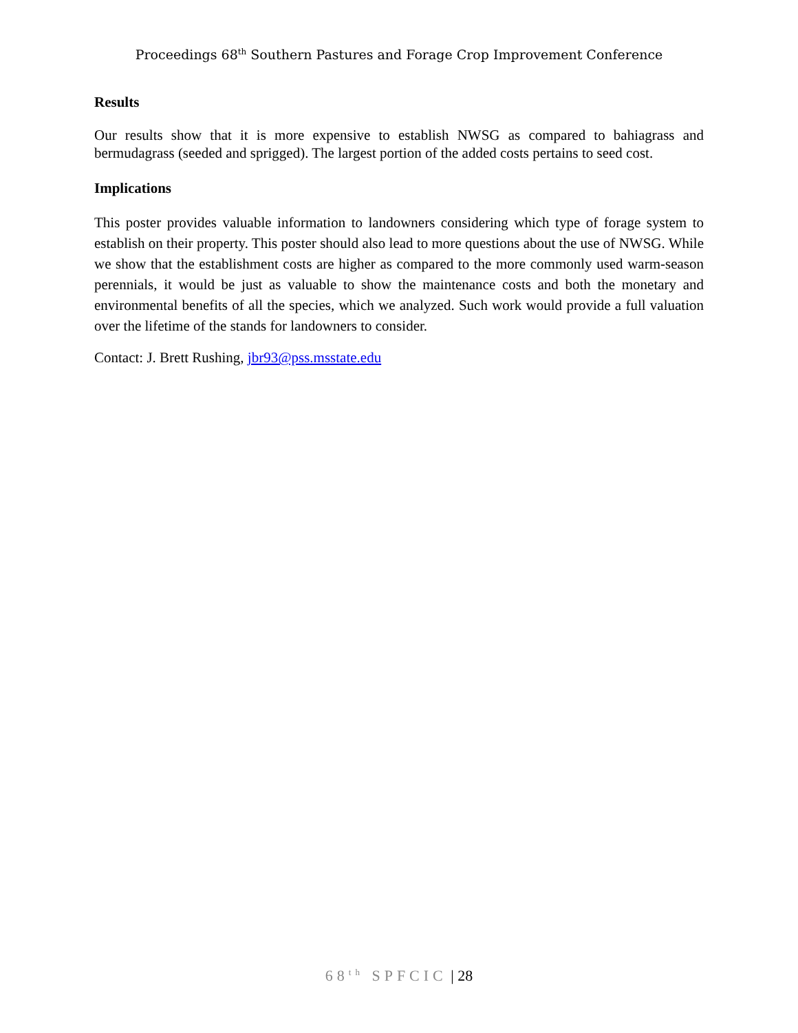Proceedings 68<sup>th</sup> Southern Pastures and Forage Crop Improvement Conference
Results
Our results show that it is more expensive to establish NWSG as compared to bahiagrass and bermudagrass (seeded and sprigged). The largest portion of the added costs pertains to seed cost.
Implications
This poster provides valuable information to landowners considering which type of forage system to establish on their property. This poster should also lead to more questions about the use of NWSG. While we show that the establishment costs are higher as compared to the more commonly used warm-season perennials, it would be just as valuable to show the maintenance costs and both the monetary and environmental benefits of all the species, which we analyzed. Such work would provide a full valuation over the lifetime of the stands for landowners to consider.
Contact: J. Brett Rushing, jbr93@pss.msstate.edu
68<sup>th</sup> SPFCIC | 28